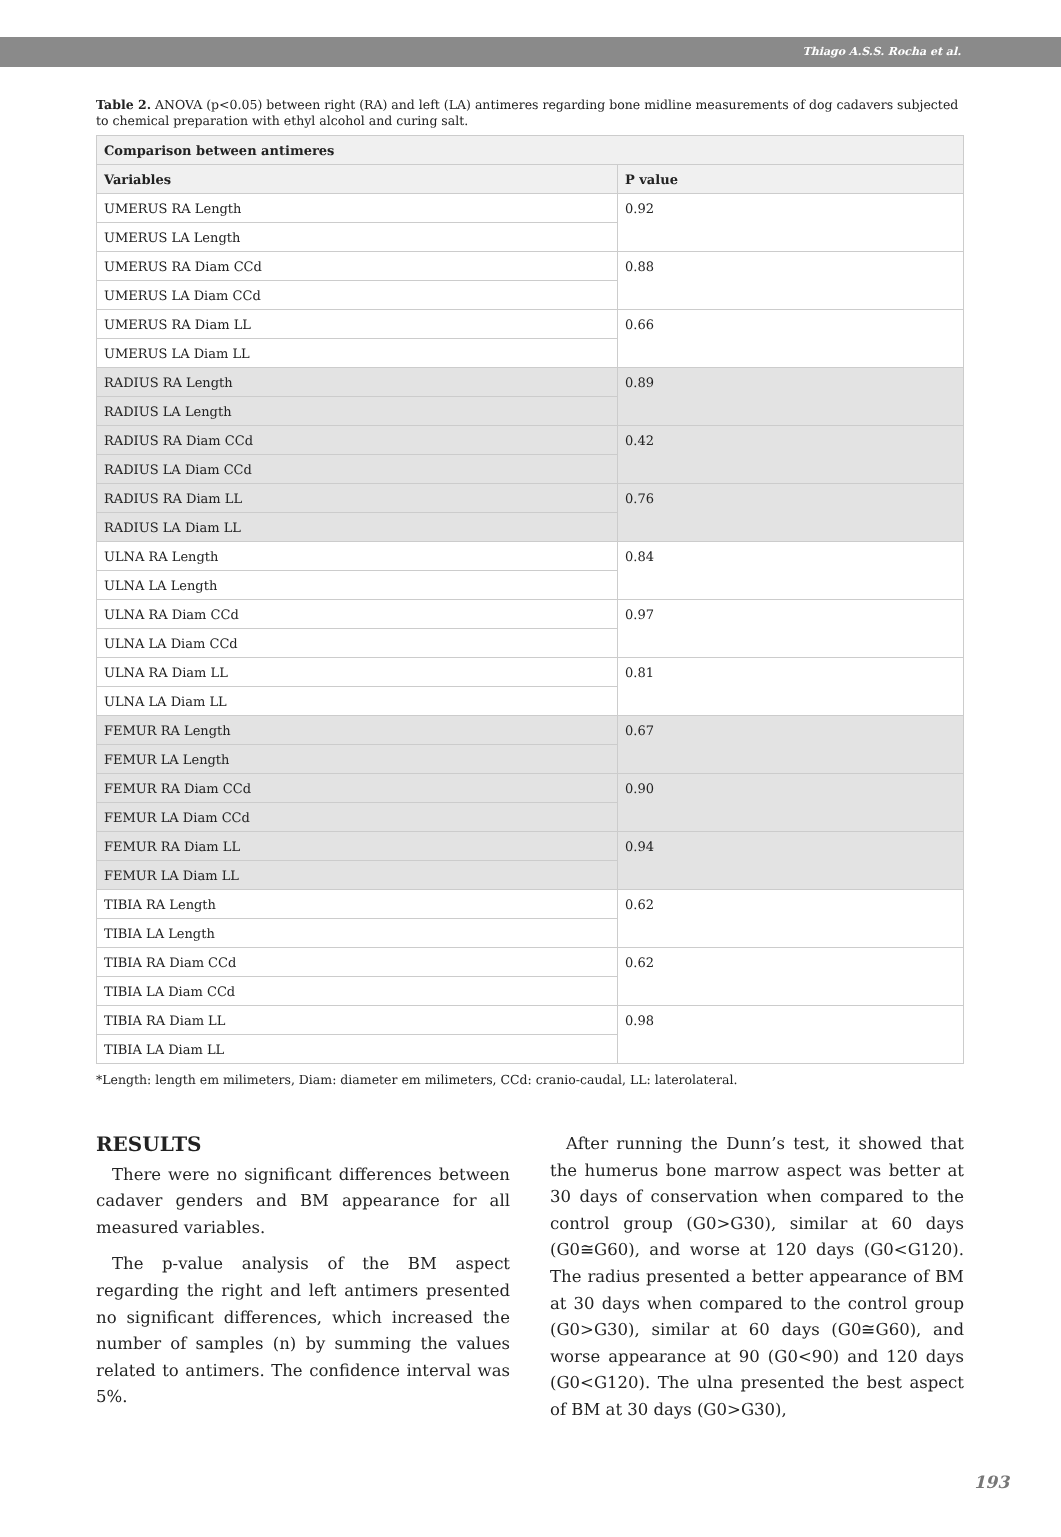Thiago A.S.S. Rocha et al.
Table 2. ANOVA (p<0.05) between right (RA) and left (LA) antimeres regarding bone midline measurements of dog cadavers subjected to chemical preparation with ethyl alcohol and curing salt.
| Comparison between antimeres | |
| --- | --- |
| Variables | P value |
| UMERUS RA Length | 0.92 |
| UMERUS LA Length | |
| UMERUS RA Diam CCd | 0.88 |
| UMERUS LA Diam CCd | |
| UMERUS RA Diam LL | 0.66 |
| UMERUS LA Diam LL | |
| RADIUS RA Length | 0.89 |
| RADIUS LA Length | |
| RADIUS RA Diam CCd | 0.42 |
| RADIUS LA Diam CCd | |
| RADIUS RA Diam LL | 0.76 |
| RADIUS LA Diam LL | |
| ULNA RA Length | 0.84 |
| ULNA LA Length | |
| ULNA RA Diam CCd | 0.97 |
| ULNA LA Diam CCd | |
| ULNA RA Diam LL | 0.81 |
| ULNA LA Diam LL | |
| FEMUR RA Length | 0.67 |
| FEMUR LA Length | |
| FEMUR RA Diam CCd | 0.90 |
| FEMUR LA Diam CCd | |
| FEMUR RA Diam LL | 0.94 |
| FEMUR LA Diam LL | |
| TIBIA RA Length | 0.62 |
| TIBIA LA Length | |
| TIBIA RA Diam CCd | 0.62 |
| TIBIA LA Diam CCd | |
| TIBIA RA Diam LL | 0.98 |
| TIBIA LA Diam LL | |
*Length: length em milimeters, Diam: diameter em milimeters, CCd: cranio-caudal, LL: laterolateral.
RESULTS
There were no significant differences between cadaver genders and BM appearance for all measured variables.
The p-value analysis of the BM aspect regarding the right and left antimers presented no significant differences, which increased the number of samples (n) by summing the values related to antimers. The confidence interval was 5%.
After running the Dunn’s test, it showed that the humerus bone marrow aspect was better at 30 days of conservation when compared to the control group (G0>G30), similar at 60 days (G0≅G60), and worse at 120 days (G0<G120). The radius presented a better appearance of BM at 30 days when compared to the control group (G0>G30), similar at 60 days (G0≅G60), and worse appearance at 90 (G0<90) and 120 days (G0<G120). The ulna presented the best aspect of BM at 30 days (G0>G30),
193